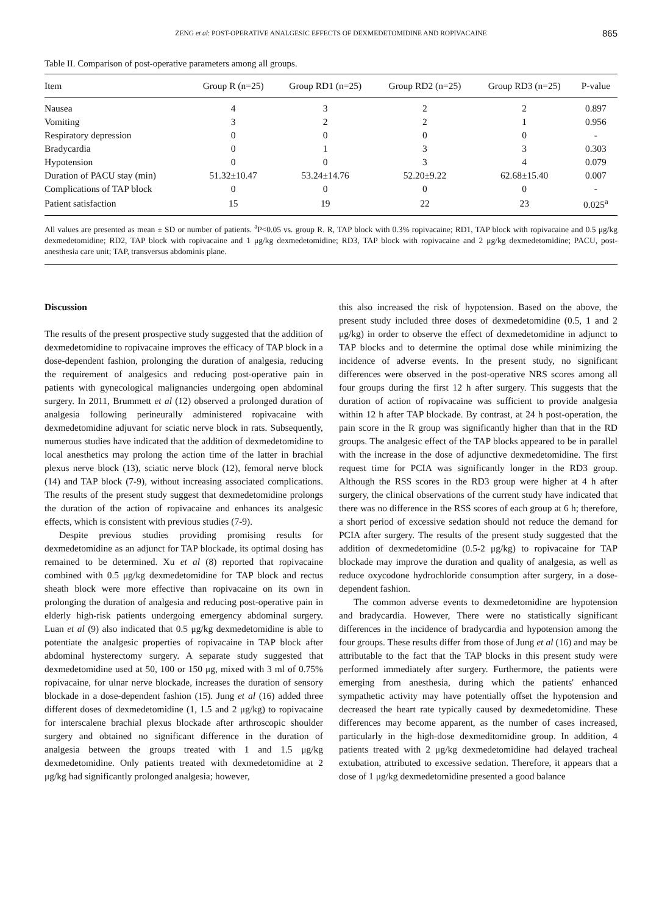ZENG et al: POST-OPERATIVE ANALGESIC EFFECTS OF DEXMEDETOMIDINE AND ROPIVACAINE 865
Table II. Comparison of post-operative parameters among all groups.
| Item | Group R (n=25) | Group RD1 (n=25) | Group RD2 (n=25) | Group RD3 (n=25) | P-value |
| --- | --- | --- | --- | --- | --- |
| Nausea | 4 | 3 | 2 | 2 | 0.897 |
| Vomiting | 3 | 2 | 2 | 1 | 0.956 |
| Respiratory depression | 0 | 0 | 0 | 0 | - |
| Bradycardia | 0 | 1 | 3 | 3 | 0.303 |
| Hypotension | 0 | 0 | 3 | 4 | 0.079 |
| Duration of PACU stay (min) | 51.32±10.47 | 53.24±14.76 | 52.20±9.22 | 62.68±15.40 | 0.007 |
| Complications of TAP block | 0 | 0 | 0 | 0 | - |
| Patient satisfaction | 15 | 19 | 22 | 23 | 0.025<sup>a</sup> |
All values are presented as mean ± SD or number of patients. <sup>a</sup>P<0.05 vs. group R. R, TAP block with 0.3% ropivacaine; RD1, TAP block with ropivacaine and 0.5 μg/kg dexmedetomidine; RD2, TAP block with ropivacaine and 1 μg/kg dexmedetomidine; RD3, TAP block with ropivacaine and 2 μg/kg dexmedetomidine; PACU, post-anesthesia care unit; TAP, transversus abdominis plane.
Discussion
The results of the present prospective study suggested that the addition of dexmedetomidine to ropivacaine improves the efficacy of TAP block in a dose-dependent fashion, prolonging the duration of analgesia, reducing the requirement of analgesics and reducing post-operative pain in patients with gynecological malignancies undergoing open abdominal surgery. In 2011, Brummett et al (12) observed a prolonged duration of analgesia following perineurally administered ropivacaine with dexmedetomidine adjuvant for sciatic nerve block in rats. Subsequently, numerous studies have indicated that the addition of dexmedetomidine to local anesthetics may prolong the action time of the latter in brachial plexus nerve block (13), sciatic nerve block (12), femoral nerve block (14) and TAP block (7-9), without increasing associated complications. The results of the present study suggest that dexmedetomidine prolongs the duration of the action of ropivacaine and enhances its analgesic effects, which is consistent with previous studies (7-9).
Despite previous studies providing promising results for dexmedetomidine as an adjunct for TAP blockade, its optimal dosing has remained to be determined. Xu et al (8) reported that ropivacaine combined with 0.5 μg/kg dexmedetomidine for TAP block and rectus sheath block were more effective than ropivacaine on its own in prolonging the duration of analgesia and reducing post-operative pain in elderly high-risk patients undergoing emergency abdominal surgery. Luan et al (9) also indicated that 0.5 μg/kg dexmedetomidine is able to potentiate the analgesic properties of ropivacaine in TAP block after abdominal hysterectomy surgery. A separate study suggested that dexmedetomidine used at 50, 100 or 150 μg, mixed with 3 ml of 0.75% ropivacaine, for ulnar nerve blockade, increases the duration of sensory blockade in a dose-dependent fashion (15). Jung et al (16) added three different doses of dexmedetomidine (1, 1.5 and 2 μg/kg) to ropivacaine for interscalene brachial plexus blockade after arthroscopic shoulder surgery and obtained no significant difference in the duration of analgesia between the groups treated with 1 and 1.5 μg/kg dexmedetomidine. Only patients treated with dexmedetomidine at 2 μg/kg had significantly prolonged analgesia; however,
this also increased the risk of hypotension. Based on the above, the present study included three doses of dexmedetomidine (0.5, 1 and 2 μg/kg) in order to observe the effect of dexmedetomidine in adjunct to TAP blocks and to determine the optimal dose while minimizing the incidence of adverse events. In the present study, no significant differences were observed in the post-operative NRS scores among all four groups during the first 12 h after surgery. This suggests that the duration of action of ropivacaine was sufficient to provide analgesia within 12 h after TAP blockade. By contrast, at 24 h post-operation, the pain score in the R group was significantly higher than that in the RD groups. The analgesic effect of the TAP blocks appeared to be in parallel with the increase in the dose of adjunctive dexmedetomidine. The first request time for PCIA was significantly longer in the RD3 group. Although the RSS scores in the RD3 group were higher at 4 h after surgery, the clinical observations of the current study have indicated that there was no difference in the RSS scores of each group at 6 h; therefore, a short period of excessive sedation should not reduce the demand for PCIA after surgery. The results of the present study suggested that the addition of dexmedetomidine (0.5-2 μg/kg) to ropivacaine for TAP blockade may improve the duration and quality of analgesia, as well as reduce oxycodone hydrochloride consumption after surgery, in a dose-dependent fashion.
The common adverse events to dexmedetomidine are hypotension and bradycardia. However, There were no statistically significant differences in the incidence of bradycardia and hypotension among the four groups. These results differ from those of Jung et al (16) and may be attributable to the fact that the TAP blocks in this present study were performed immediately after surgery. Furthermore, the patients were emerging from anesthesia, during which the patients' enhanced sympathetic activity may have potentially offset the hypotension and decreased the heart rate typically caused by dexmedetomidine. These differences may become apparent, as the number of cases increased, particularly in the high-dose dexmeditomidine group. In addition, 4 patients treated with 2 μg/kg dexmedetomidine had delayed tracheal extubation, attributed to excessive sedation. Therefore, it appears that a dose of 1 μg/kg dexmedetomidine presented a good balance